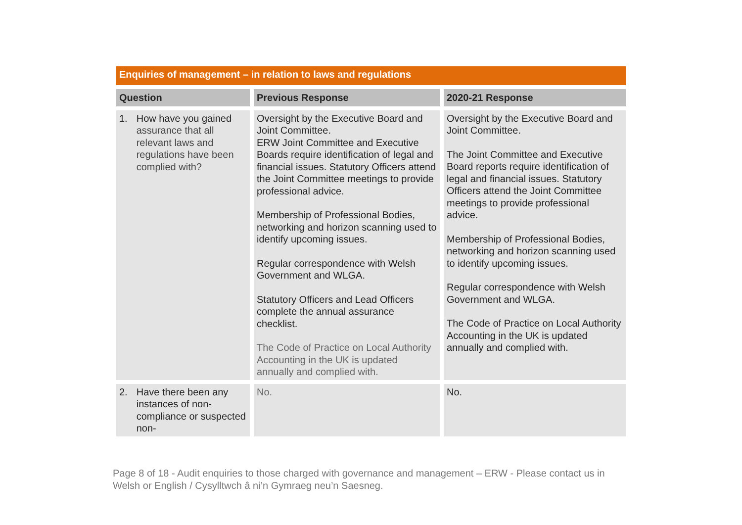Enquiries of management – in relation to laws and regulations
| Question | Previous Response | 2020-21 Response |
| --- | --- | --- |
| 1. How have you gained assurance that all relevant laws and regulations have been complied with? | Oversight by the Executive Board and Joint Committee. ERW Joint Committee and Executive Boards require identification of legal and financial issues. Statutory Officers attend the Joint Committee meetings to provide professional advice. Membership of Professional Bodies, networking and horizon scanning used to identify upcoming issues. Regular correspondence with Welsh Government and WLGA. Statutory Officers and Lead Officers complete the annual assurance checklist. The Code of Practice on Local Authority Accounting in the UK is updated annually and complied with. | Oversight by the Executive Board and Joint Committee. The Joint Committee and Executive Board reports require identification of legal and financial issues. Statutory Officers attend the Joint Committee meetings to provide professional advice. Membership of Professional Bodies, networking and horizon scanning used to identify upcoming issues. Regular correspondence with Welsh Government and WLGA. The Code of Practice on Local Authority Accounting in the UK is updated annually and complied with. |
| 2. Have there been any instances of non-compliance or suspected non- | No. | No. |
Page 8 of 18 - Audit enquiries to those charged with governance and management – ERW - Please contact us in Welsh or English / Cysylltwch â ni’n Gymraeg neu’n Saesneg.